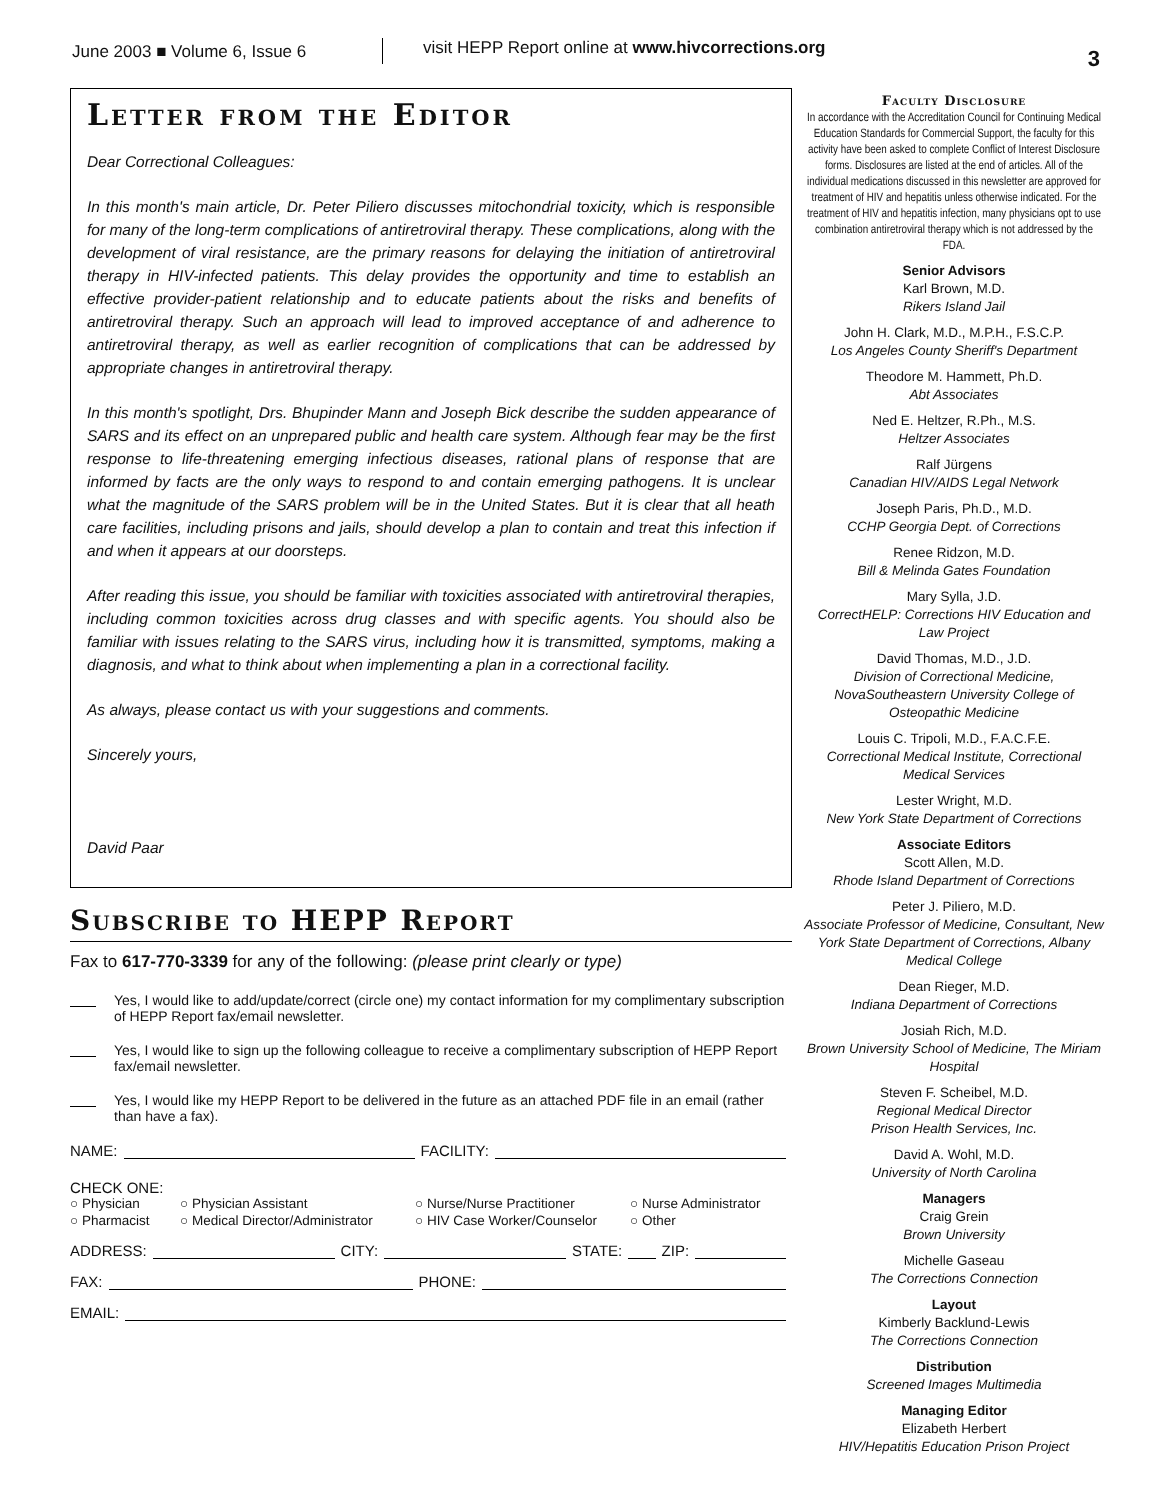June 2003 ■ Volume 6, Issue 6
visit HEPP Report online at www.hivcorrections.org
3
Letter from the Editor
Dear Correctional Colleagues:
In this month's main article, Dr. Peter Piliero discusses mitochondrial toxicity, which is responsible for many of the long-term complications of antiretroviral therapy. These complications, along with the development of viral resistance, are the primary reasons for delaying the initiation of antiretroviral therapy in HIV-infected patients. This delay provides the opportunity and time to establish an effective provider-patient relationship and to educate patients about the risks and benefits of antiretroviral therapy. Such an approach will lead to improved acceptance of and adherence to antiretroviral therapy, as well as earlier recognition of complications that can be addressed by appropriate changes in antiretroviral therapy.
In this month's spotlight, Drs. Bhupinder Mann and Joseph Bick describe the sudden appearance of SARS and its effect on an unprepared public and health care system. Although fear may be the first response to life-threatening emerging infectious diseases, rational plans of response that are informed by facts are the only ways to respond to and contain emerging pathogens. It is unclear what the magnitude of the SARS problem will be in the United States. But it is clear that all heath care facilities, including prisons and jails, should develop a plan to contain and treat this infection if and when it appears at our doorsteps.
After reading this issue, you should be familiar with toxicities associated with antiretroviral therapies, including common toxicities across drug classes and with specific agents. You should also be familiar with issues relating to the SARS virus, including how it is transmitted, symptoms, making a diagnosis, and what to think about when implementing a plan in a correctional facility.
As always, please contact us with your suggestions and comments.
Sincerely yours,
David Paar
Subscribe to HEPP Report
Fax to 617-770-3339 for any of the following: (please print clearly or type)
Yes, I would like to add/update/correct (circle one) my contact information for my complimentary subscription of HEPP Report fax/email newsletter.
Yes, I would like to sign up the following colleague to receive a complimentary subscription of HEPP Report fax/email newsletter.
Yes, I would like my HEPP Report to be delivered in the future as an attached PDF file in an email (rather than have a fax).
NAME: FACILITY:
CHECK ONE:
○ Physician ○ Physician Assistant ○ Nurse/Nurse Practitioner ○ Nurse Administrator ○ Pharmacist ○ Medical Director/Administrator ○ HIV Case Worker/Counselor ○ Other
ADDRESS: CITY: STATE: ZIP:
FAX: PHONE:
EMAIL:
Faculty Disclosure
In accordance with the Accreditation Council for Continuing Medical Education Standards for Commercial Support, the faculty for this activity have been asked to complete Conflict of Interest Disclosure forms. Disclosures are listed at the end of articles. All of the individual medications discussed in this newsletter are approved for treatment of HIV and hepatitis unless otherwise indicated. For the treatment of HIV and hepatitis infection, many physicians opt to use combination antiretroviral therapy which is not addressed by the FDA.
Senior Advisors
Karl Brown, M.D.
Rikers Island Jail
John H. Clark, M.D., M.P.H., F.S.C.P.
Los Angeles County Sheriff's Department
Theodore M. Hammett, Ph.D.
Abt Associates
Ned E. Heltzer, R.Ph., M.S.
Heltzer Associates
Ralf Jürgens
Canadian HIV/AIDS Legal Network
Joseph Paris, Ph.D., M.D.
CCHP Georgia Dept. of Corrections
Renee Ridzon, M.D.
Bill & Melinda Gates Foundation
Mary Sylla, J.D.
CorrectHELP: Corrections HIV Education and Law Project
David Thomas, M.D., J.D.
Division of Correctional Medicine, NovaSoutheastern University College of Osteopathic Medicine
Louis C. Tripoli, M.D., F.A.C.F.E.
Correctional Medical Institute, Correctional Medical Services
Lester Wright, M.D.
New York State Department of Corrections
Associate Editors
Scott Allen, M.D.
Rhode Island Department of Corrections
Peter J. Piliero, M.D.
Associate Professor of Medicine, Consultant, New York State Department of Corrections, Albany Medical College
Dean Rieger, M.D.
Indiana Department of Corrections
Josiah Rich, M.D.
Brown University School of Medicine, The Miriam Hospital
Steven F. Scheibel, M.D.
Regional Medical Director
Prison Health Services, Inc.
David A. Wohl, M.D.
University of North Carolina
Managers
Craig Grein
Brown University
Michelle Gaseau
The Corrections Connection
Layout
Kimberly Backlund-Lewis
The Corrections Connection
Distribution
Screened Images Multimedia
Managing Editor
Elizabeth Herbert
HIV/Hepatitis Education Prison Project